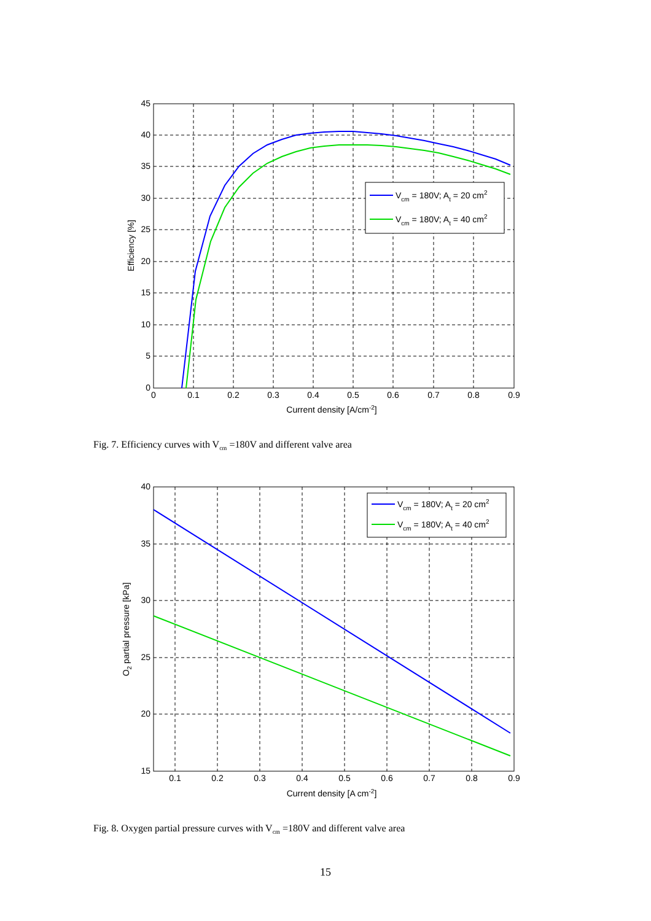45
40
35
30
25
20
15
10
5
0
0
0.1
0.2
0.3
0.4
0.5
0.6
0.7
0.8
0.9
Current density [A/cm-2]
Efficiency [%]
Vcm = 180V; At = 20 cm2
Vcm = 180V; At = 40 cm2
Fig. 7. Efficiency curves with V<sub>cm</sub> =180V and different valve area
40
35
30
25
20
15
0.1
0.2
0.3
0.4
0.5
0.6
0.7
0.8
0.9
Current density [A cm-2]
O2 partial pressure [kPa]
Vcm = 180V; At = 20 cm2
Vcm = 180V; At = 40 cm2
Fig. 8. Oxygen partial pressure curves with V<sub>cm</sub> =180V and different valve area
15